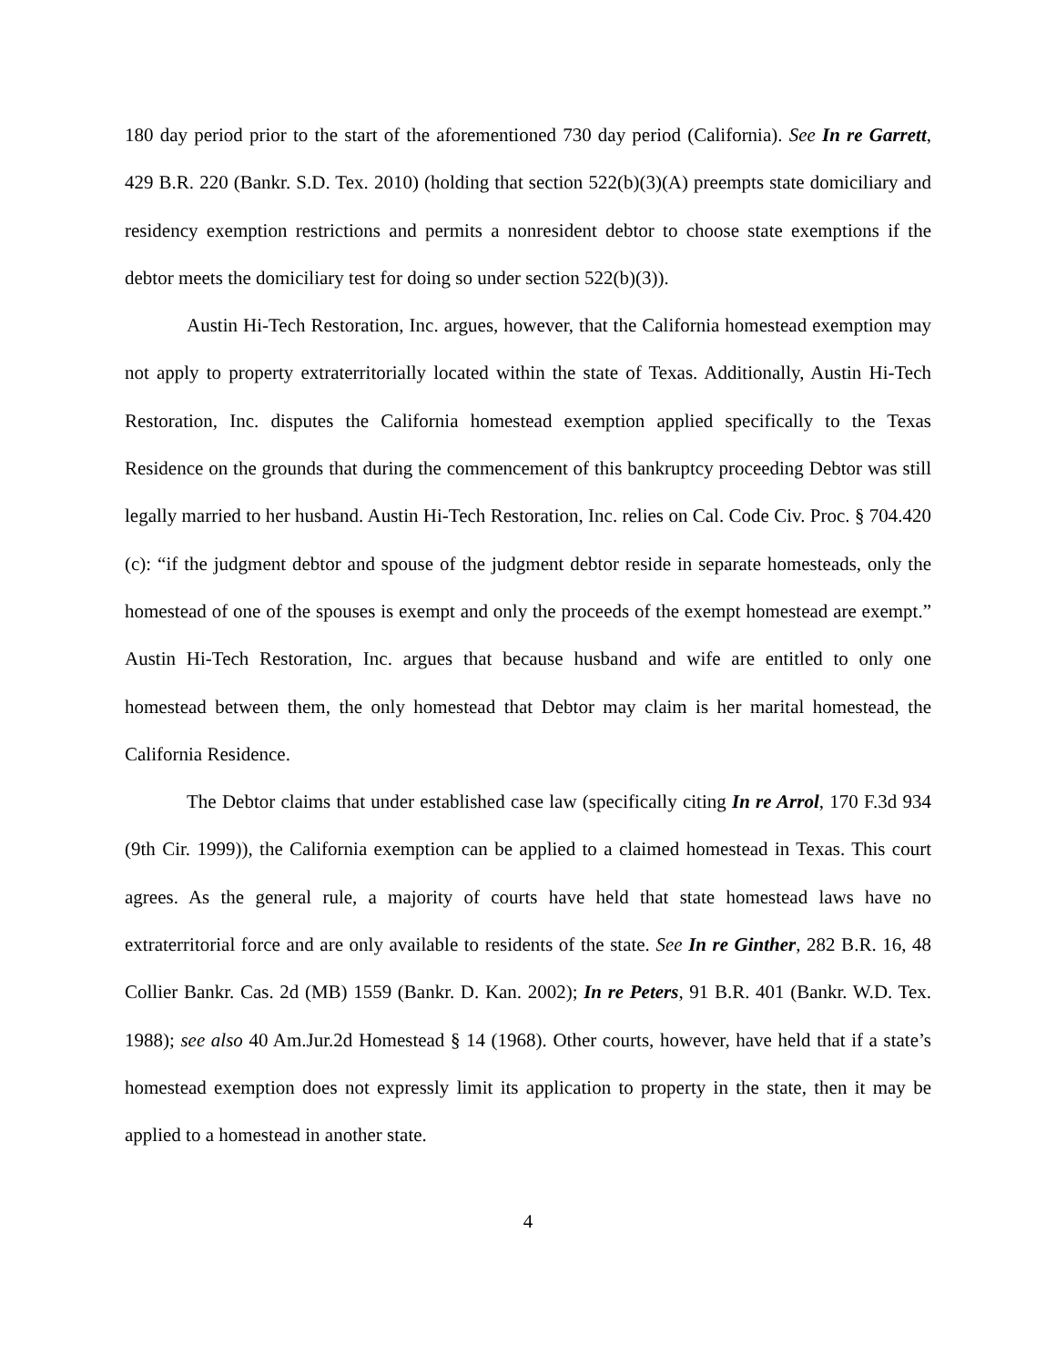180 day period prior to the start of the aforementioned 730 day period (California). See In re Garrett, 429 B.R. 220 (Bankr. S.D. Tex. 2010) (holding that section 522(b)(3)(A) preempts state domiciliary and residency exemption restrictions and permits a nonresident debtor to choose state exemptions if the debtor meets the domiciliary test for doing so under section 522(b)(3)).
Austin Hi-Tech Restoration, Inc. argues, however, that the California homestead exemption may not apply to property extraterritorially located within the state of Texas. Additionally, Austin Hi-Tech Restoration, Inc. disputes the California homestead exemption applied specifically to the Texas Residence on the grounds that during the commencement of this bankruptcy proceeding Debtor was still legally married to her husband. Austin Hi-Tech Restoration, Inc. relies on Cal. Code Civ. Proc. § 704.420 (c): “if the judgment debtor and spouse of the judgment debtor reside in separate homesteads, only the homestead of one of the spouses is exempt and only the proceeds of the exempt homestead are exempt.” Austin Hi-Tech Restoration, Inc. argues that because husband and wife are entitled to only one homestead between them, the only homestead that Debtor may claim is her marital homestead, the California Residence.
The Debtor claims that under established case law (specifically citing In re Arrol, 170 F.3d 934 (9th Cir. 1999)), the California exemption can be applied to a claimed homestead in Texas. This court agrees. As the general rule, a majority of courts have held that state homestead laws have no extraterritorial force and are only available to residents of the state. See In re Ginther, 282 B.R. 16, 48 Collier Bankr. Cas. 2d (MB) 1559 (Bankr. D. Kan. 2002); In re Peters, 91 B.R. 401 (Bankr. W.D. Tex. 1988); see also 40 Am.Jur.2d Homestead § 14 (1968). Other courts, however, have held that if a state’s homestead exemption does not expressly limit its application to property in the state, then it may be applied to a homestead in another state.
4